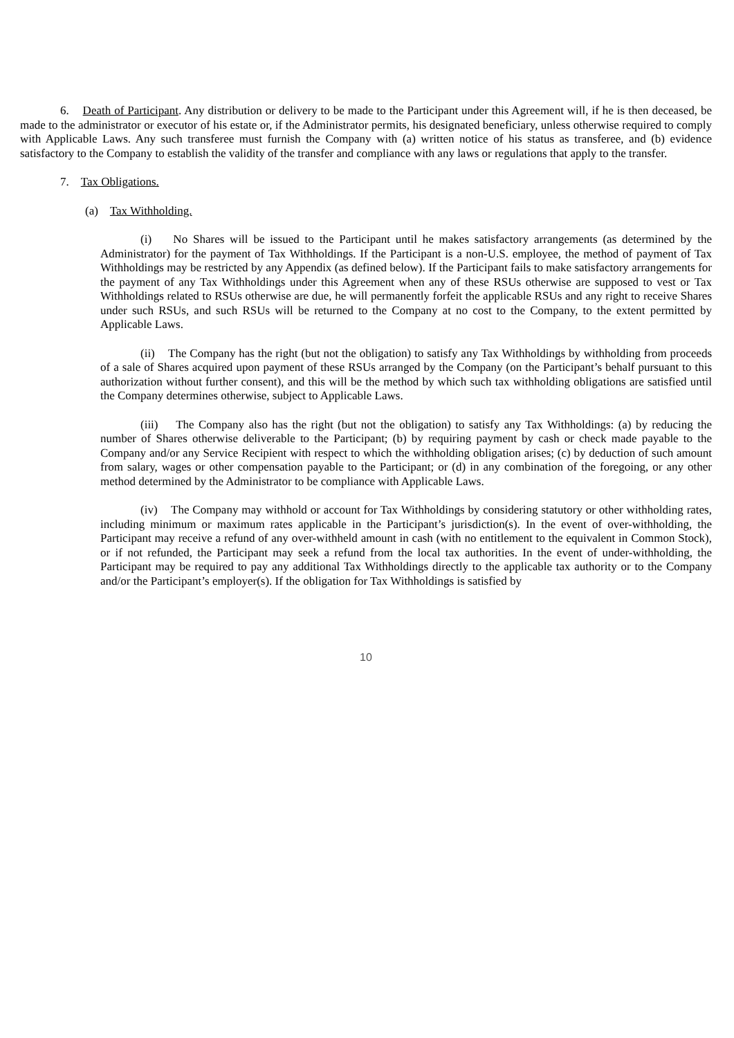6. Death of Participant. Any distribution or delivery to be made to the Participant under this Agreement will, if he is then deceased, be made to the administrator or executor of his estate or, if the Administrator permits, his designated beneficiary, unless otherwise required to comply with Applicable Laws. Any such transferee must furnish the Company with (a) written notice of his status as transferee, and (b) evidence satisfactory to the Company to establish the validity of the transfer and compliance with any laws or regulations that apply to the transfer.
7. Tax Obligations.
(a) Tax Withholding.
(i) No Shares will be issued to the Participant until he makes satisfactory arrangements (as determined by the Administrator) for the payment of Tax Withholdings. If the Participant is a non-U.S. employee, the method of payment of Tax Withholdings may be restricted by any Appendix (as defined below). If the Participant fails to make satisfactory arrangements for the payment of any Tax Withholdings under this Agreement when any of these RSUs otherwise are supposed to vest or Tax Withholdings related to RSUs otherwise are due, he will permanently forfeit the applicable RSUs and any right to receive Shares under such RSUs, and such RSUs will be returned to the Company at no cost to the Company, to the extent permitted by Applicable Laws.
(ii) The Company has the right (but not the obligation) to satisfy any Tax Withholdings by withholding from proceeds of a sale of Shares acquired upon payment of these RSUs arranged by the Company (on the Participant’s behalf pursuant to this authorization without further consent), and this will be the method by which such tax withholding obligations are satisfied until the Company determines otherwise, subject to Applicable Laws.
(iii) The Company also has the right (but not the obligation) to satisfy any Tax Withholdings: (a) by reducing the number of Shares otherwise deliverable to the Participant; (b) by requiring payment by cash or check made payable to the Company and/or any Service Recipient with respect to which the withholding obligation arises; (c) by deduction of such amount from salary, wages or other compensation payable to the Participant; or (d) in any combination of the foregoing, or any other method determined by the Administrator to be compliance with Applicable Laws.
(iv) The Company may withhold or account for Tax Withholdings by considering statutory or other withholding rates, including minimum or maximum rates applicable in the Participant’s jurisdiction(s). In the event of over-withholding, the Participant may receive a refund of any over-withheld amount in cash (with no entitlement to the equivalent in Common Stock), or if not refunded, the Participant may seek a refund from the local tax authorities. In the event of under-withholding, the Participant may be required to pay any additional Tax Withholdings directly to the applicable tax authority or to the Company and/or the Participant’s employer(s). If the obligation for Tax Withholdings is satisfied by
10